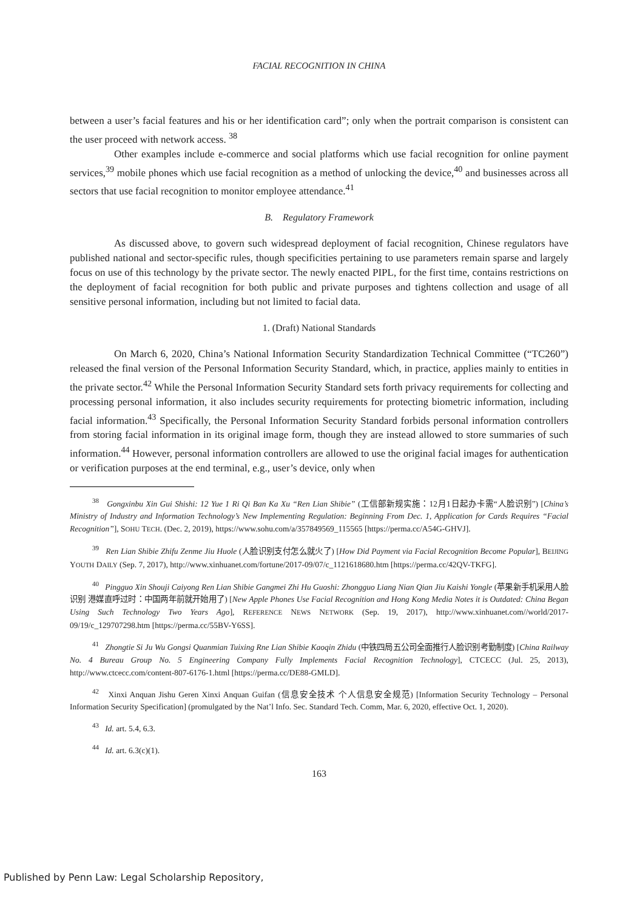FACIAL RECOGNITION IN CHINA
between a user’s facial features and his or her identification card”; only when the portrait comparison is consistent can the user proceed with network access. <sup>38</sup>
Other examples include e-commerce and social platforms which use facial recognition for online payment services,<sup>39</sup> mobile phones which use facial recognition as a method of unlocking the device,<sup>40</sup> and businesses across all sectors that use facial recognition to monitor employee attendance.<sup>41</sup>
B. Regulatory Framework
As discussed above, to govern such widespread deployment of facial recognition, Chinese regulators have published national and sector-specific rules, though specificities pertaining to use parameters remain sparse and largely focus on use of this technology by the private sector. The newly enacted PIPL, for the first time, contains restrictions on the deployment of facial recognition for both public and private purposes and tightens collection and usage of all sensitive personal information, including but not limited to facial data.
1. (Draft) National Standards
On March 6, 2020, China’s National Information Security Standardization Technical Committee (“TC260”) released the final version of the Personal Information Security Standard, which, in practice, applies mainly to entities in the private sector.<sup>42</sup> While the Personal Information Security Standard sets forth privacy requirements for collecting and processing personal information, it also includes security requirements for protecting biometric information, including facial information.<sup>43</sup> Specifically, the Personal Information Security Standard forbids personal information controllers from storing facial information in its original image form, though they are instead allowed to store summaries of such information.<sup>44</sup> However, personal information controllers are allowed to use the original facial images for authentication or verification purposes at the end terminal, e.g., user’s device, only when
<sup>38</sup> Gongxinbu Xin Gui Shishi: 12 Yue 1 Ri Qi Ban Ka Xu “Ren Lian Shibie” (工信部新规实施：12月1日起办卡需“人脸识别”) [China’s Ministry of Industry and Information Technology’s New Implementing Regulation: Beginning From Dec. 1, Application for Cards Requires “Facial Recognition”], SOHU TECH. (Dec. 2, 2019), https://www.sohu.com/a/357849569_115565 [https://perma.cc/A54G-GHVJ].
<sup>39</sup> Ren Lian Shibie Zhifu Zenme Jiu Huole (人脸识别支付怎么就火了) [How Did Payment via Facial Recognition Become Popular], BEIJING YOUTH DAILY (Sep. 7, 2017), http://www.xinhuanet.com/fortune/2017-09/07/c_1121618680.htm [https://perma.cc/42QV-TKFG].
<sup>40</sup> Pingguo Xin Shouji Caiyong Ren Lian Shibie Gangmei Zhi Hu Guoshi: Zhongguo Liang Nian Qian Jiu Kaishi Yongle (苹果新手机采用人脸识别 港媒直呼过时：中国两年前就开始用了) [New Apple Phones Use Facial Recognition and Hong Kong Media Notes it is Outdated: China Began Using Such Technology Two Years Ago], REFERENCE NEWS NETWORK (Sep. 19, 2017), http://www.xinhuanet.com//world/2017-09/19/c_129707298.htm [https://perma.cc/55BV-Y6SS].
<sup>41</sup> Zhongtie Si Ju Wu Gongsi Quanmian Tuixing Rne Lian Shibie Kaoqin Zhidu (中铁四局五公司全面推行人脸识别考勤制度) [China Railway No. 4 Bureau Group No. 5 Engineering Company Fully Implements Facial Recognition Technology], CTCECC (Jul. 25, 2013), http://www.ctcecc.com/content-807-6176-1.html [https://perma.cc/DE88-GMLD].
<sup>42</sup> Xinxi Anquan Jishu Geren Xinxi Anquan Guifan (信息安全技术 个人信息安全规范) [Information Security Technology – Personal Information Security Specification] (promulgated by the Nat’l Info. Sec. Standard Tech. Comm, Mar. 6, 2020, effective Oct. 1, 2020).
<sup>43</sup> Id. art. 5.4, 6.3.
<sup>44</sup> Id. art. 6.3(c)(1).
163
Published by Penn Law: Legal Scholarship Repository,